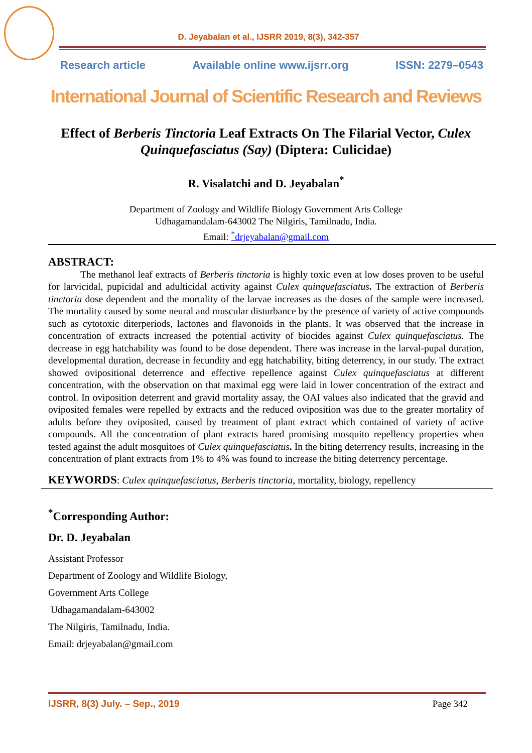D. Jeyabalan et al., IJSRR 2019, 8(3), 342-357
Research article Available online www.ijsrr.org ISSN: 2279–0543
International Journal of Scientific Research and Reviews
Effect of Berberis Tinctoria Leaf Extracts On The Filarial Vector, Culex Quinquefasciatus (Say) (Diptera: Culicidae)
R. Visalatchi and D. Jeyabalan<sup>*</sup>
Department of Zoology and Wildlife Biology Government Arts College
Udhagamandalam-643002 The Nilgiris, Tamilnadu, India.
Email: <sup>*</sup>drjeyabalan@gmail.com
ABSTRACT:
The methanol leaf extracts of Berberis tinctoria is highly toxic even at low doses proven to be useful for larvicidal, pupicidal and adulticidal activity against Culex quinquefasciatus. The extraction of Berberis tinctoria dose dependent and the mortality of the larvae increases as the doses of the sample were increased. The mortality caused by some neural and muscular disturbance by the presence of variety of active compounds such as cytotoxic diterperiods, lactones and flavonoids in the plants. It was observed that the increase in concentration of extracts increased the potential activity of biocides against Culex quinquefasciatus. The decrease in egg hatchability was found to be dose dependent. There was increase in the larval-pupal duration, developmental duration, decrease in fecundity and egg hatchability, biting deterrency, in our study. The extract showed ovipositional deterrence and effective repellence against Culex quinquefasciatus at different concentration, with the observation on that maximal egg were laid in lower concentration of the extract and control. In oviposition deterrent and gravid mortality assay, the OAI values also indicated that the gravid and oviposited females were repelled by extracts and the reduced oviposition was due to the greater mortality of adults before they oviposited, caused by treatment of plant extract which contained of variety of active compounds. All the concentration of plant extracts hared promising mosquito repellency properties when tested against the adult mosquitoes of Culex quinquefasciatus. In the biting deterrency results, increasing in the concentration of plant extracts from 1% to 4% was found to increase the biting deterrency percentage.
KEYWORDS: Culex quinquefasciatus, Berberis tinctoria, mortality, biology, repellency
<sup>*</sup> Corresponding Author:
Dr. D. Jeyabalan
Assistant Professor
Department of Zoology and Wildlife Biology,
Government Arts College
Udhagamandalam-643002
The Nilgiris, Tamilnadu, India.
Email: drjeyabalan@gmail.com
IJSRR, 8(3) July. – Sep., 2019 Page 342